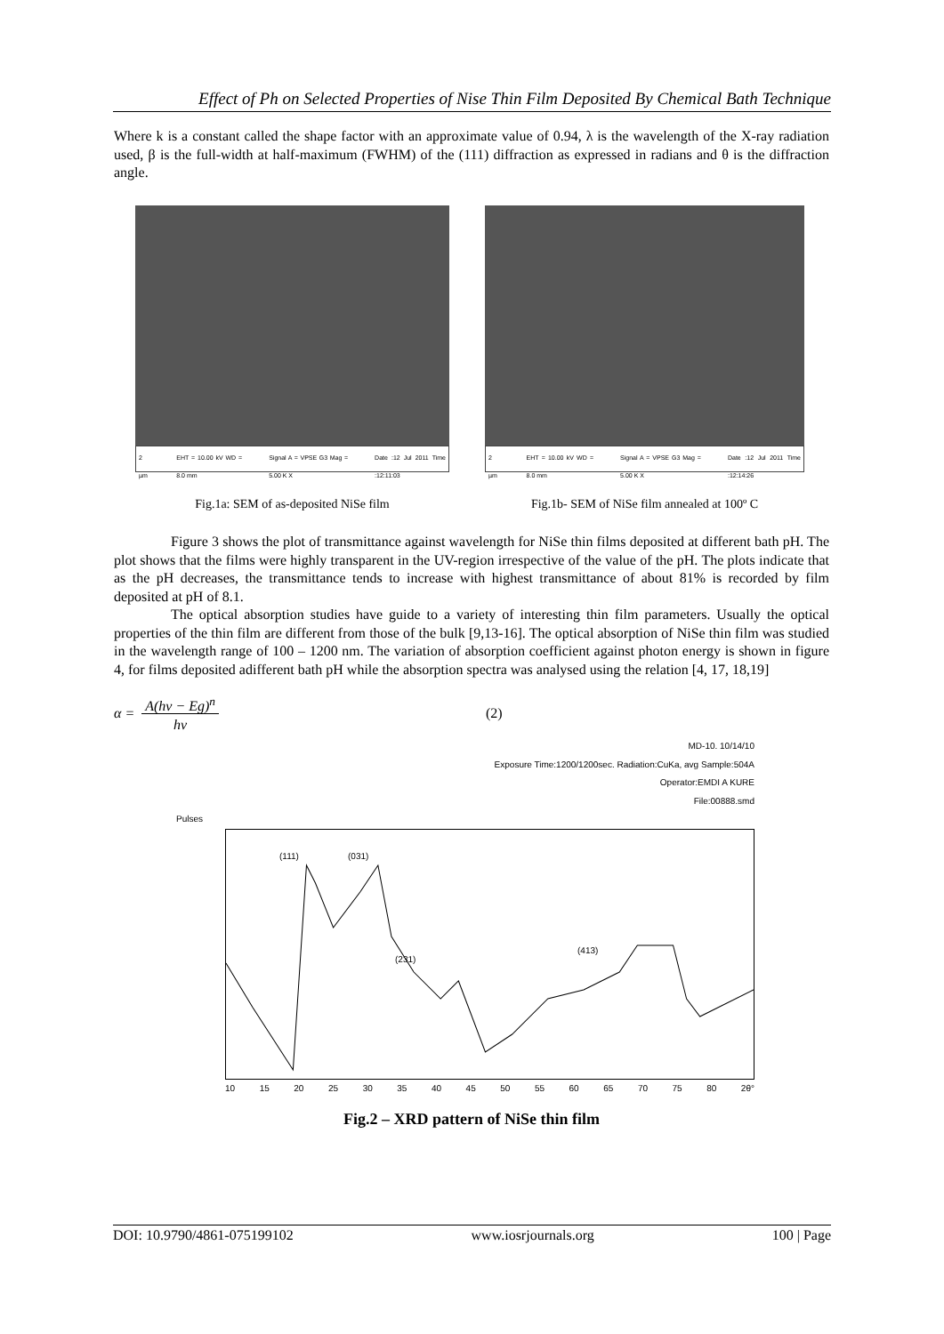Effect of Ph on Selected Properties of Nise Thin Film Deposited By Chemical Bath Technique
Where k is a constant called the shape factor with an approximate value of 0.94, λ is the wavelength of the X-ray radiation used, β is the full-width at half-maximum (FWHM) of the (111) diffraction as expressed in radians and θ is the diffraction angle.
2 µm EHT = 10.00 kV WD = 8.0 mm Signal A = VPSE G3 Mag = 5.00 K X Date :12 Jul 2011 Time :12:11:03
Fig.1a: SEM of as-deposited NiSe film
2 µm EHT = 10.00 kV WD = 8.0 mm Signal A = VPSE G3 Mag = 5.00 K X Date :12 Jul 2011 Time :12:14:26
Fig.1b- SEM of NiSe film annealed at 100º C
Figure 3 shows the plot of transmittance against wavelength for NiSe thin films deposited at different bath pH. The plot shows that the films were highly transparent in the UV-region irrespective of the value of the pH. The plots indicate that as the pH decreases, the transmittance tends to increase with highest transmittance of about 81% is recorded by film deposited at pH of 8.1.
The optical absorption studies have guide to a variety of interesting thin film parameters. Usually the optical properties of the thin film are different from those of the bulk [9,13-16]. The optical absorption of NiSe thin film was studied in the wavelength range of 100 – 1200 nm. The variation of absorption coefficient against photon energy is shown in figure 4, for films deposited adifferent bath pH while the absorption spectra was analysed using the relation [4, 17, 18,19]
α = A(hν − Eg)<sup>n</sup>
hν (2)
MD-10. 10/14/10
Exposure Time:1200/1200sec. Radiation:CuKa, avg Sample:504A
Operator:EMDI A KURE
File:00888.smd
Pulses
(111) (031)
(231)
(413)
10 15 20 25 30 35 40 45 50 55 60 65 70 75 80 2θ°
Fig.2 – XRD pattern of NiSe thin film
DOI: 10.9790/4861-075199102 www.iosrjournals.org 100 | Page